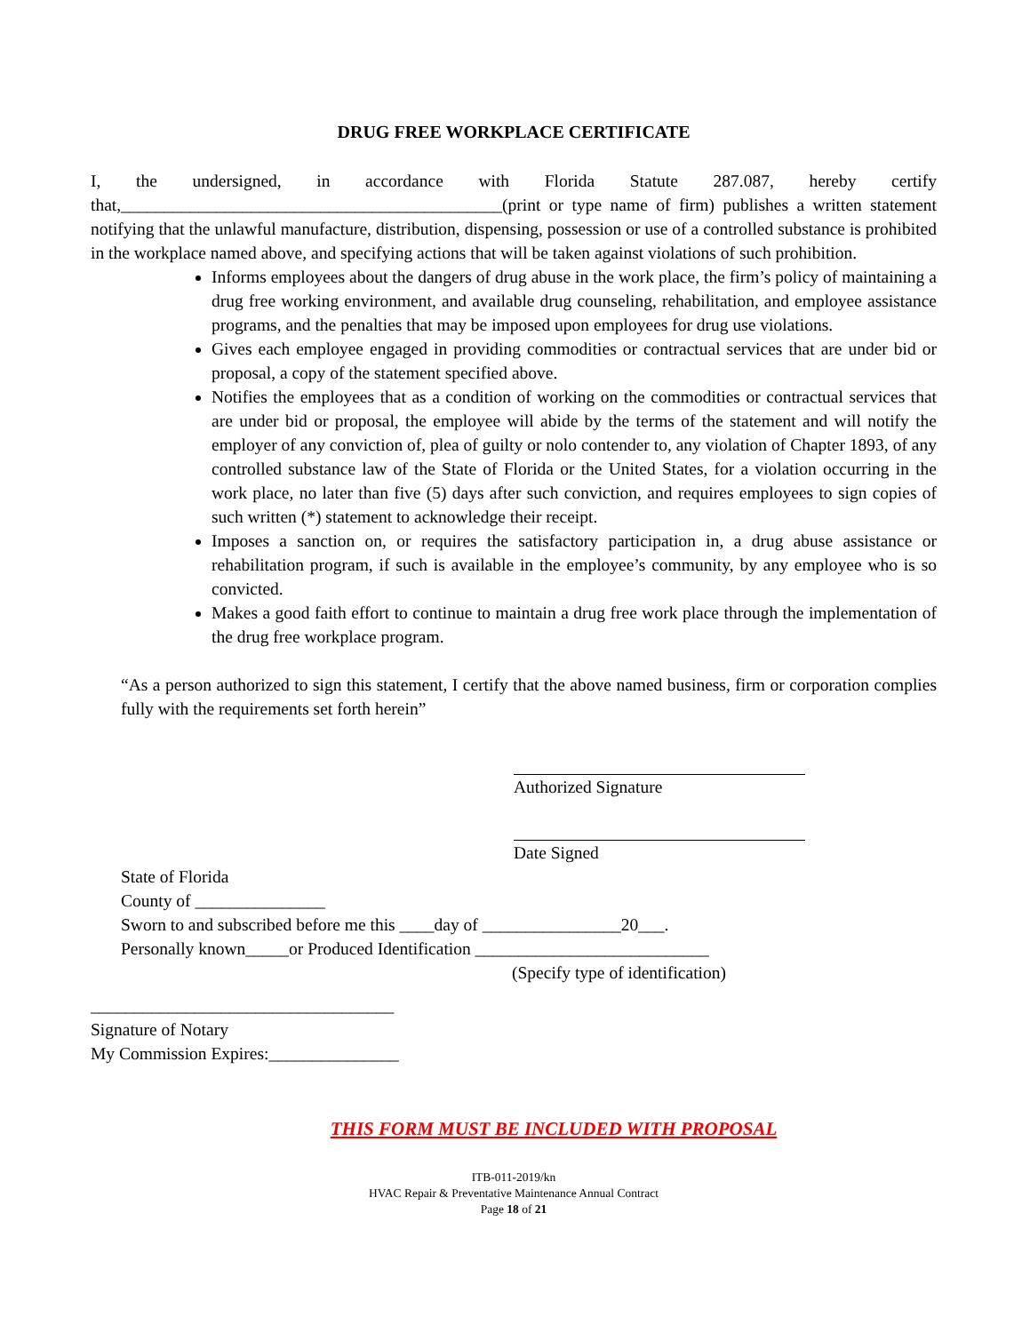DRUG FREE WORKPLACE CERTIFICATE
I, the undersigned, in accordance with Florida Statute 287.087, hereby certify that,____________________________________________(print or type name of firm) publishes a written statement notifying that the unlawful manufacture, distribution, dispensing, possession or use of a controlled substance is prohibited in the workplace named above, and specifying actions that will be taken against violations of such prohibition.
Informs employees about the dangers of drug abuse in the work place, the firm’s policy of maintaining a drug free working environment, and available drug counseling, rehabilitation, and employee assistance programs, and the penalties that may be imposed upon employees for drug use violations.
Gives each employee engaged in providing commodities or contractual services that are under bid or proposal, a copy of the statement specified above.
Notifies the employees that as a condition of working on the commodities or contractual services that are under bid or proposal, the employee will abide by the terms of the statement and will notify the employer of any conviction of, plea of guilty or nolo contender to, any violation of Chapter 1893, of any controlled substance law of the State of Florida or the United States, for a violation occurring in the work place, no later than five (5) days after such conviction, and requires employees to sign copies of such written (*) statement to acknowledge their receipt.
Imposes a sanction on, or requires the satisfactory participation in, a drug abuse assistance or rehabilitation program, if such is available in the employee’s community, by any employee who is so convicted.
Makes a good faith effort to continue to maintain a drug free work place through the implementation of the drug free workplace program.
“As a person authorized to sign this statement, I certify that the above named business, firm or corporation complies fully with the requirements set forth herein”
Authorized Signature
Date Signed
State of Florida
County of _______________
Sworn to and subscribed before me this ____day of ________________20___.
Personally known_____or Produced Identification ___________________________
(Specify type of identification)
___________________________________
Signature of Notary
My Commission Expires:_______________
THIS FORM MUST BE INCLUDED WITH PROPOSAL
ITB-011-2019/kn
HVAC Repair & Preventative Maintenance Annual Contract
Page 18 of 21